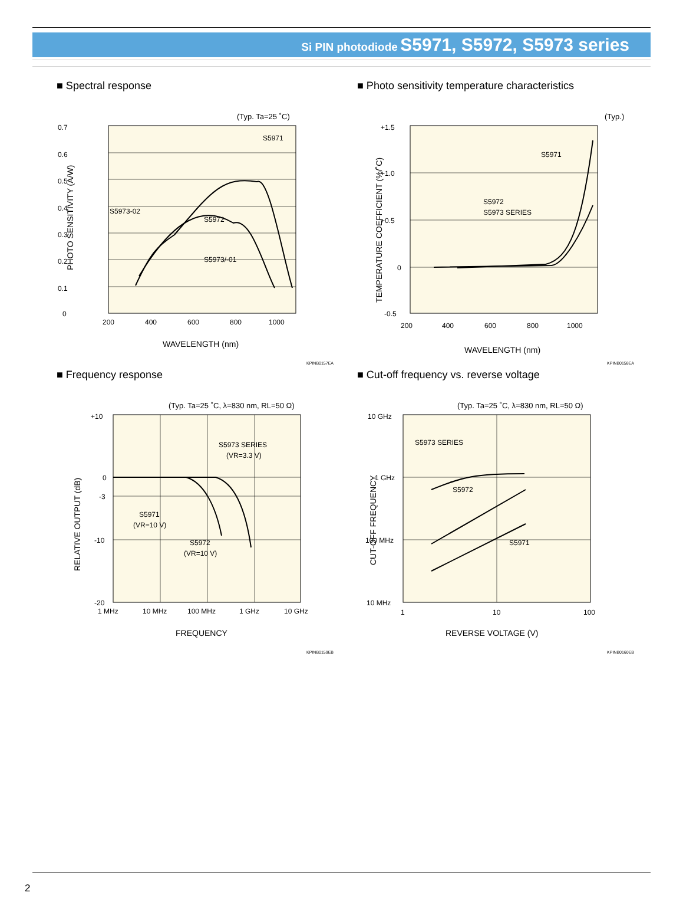Si PIN photodiode S5971, S5972, S5973 series
■ Spectral response
(Typ. Ta=25 ˚C)
0.7
0.6
0.5
0.4
0.3
0.2
0.1
0
200
400
600
800
1000
S5971
S5973-02
S5972
S5973/-01
WAVELENGTH (nm)
PHOTO SENSITIVITY (A/W)
KPINB0157EA
■ Photo sensitivity temperature characteristics
(Typ.)
+1.5
+1.0
+0.5
0
-0.5
200
400
600
800
1000
S5971
S5972
S5973 SERIES
WAVELENGTH (nm)
TEMPERATURE COEFFICIENT (%/˚C)
KPINB0158EA
■ Frequency response
(Typ. Ta=25 ˚C, λ=830 nm, RL=50 Ω)
+10
0
-3
-10
-20
1 MHz
10 MHz
100 MHz
1 GHz
10 GHz
S5973 SERIES
(VR=3.3 V)
S5971
(VR=10 V)
S5972
(VR=10 V)
FREQUENCY
RELATIVE OUTPUT (dB)
KPINB0159EB
■ Cut-off frequency vs. reverse voltage
(Typ. Ta=25 ˚C, λ=830 nm, RL=50 Ω)
10 GHz
1 GHz
100 MHz
10 MHz
1
10
100
S5973 SERIES
S5972
S5971
REVERSE VOLTAGE (V)
CUT-OFF FREQUENCY
KPINB0160EB
2